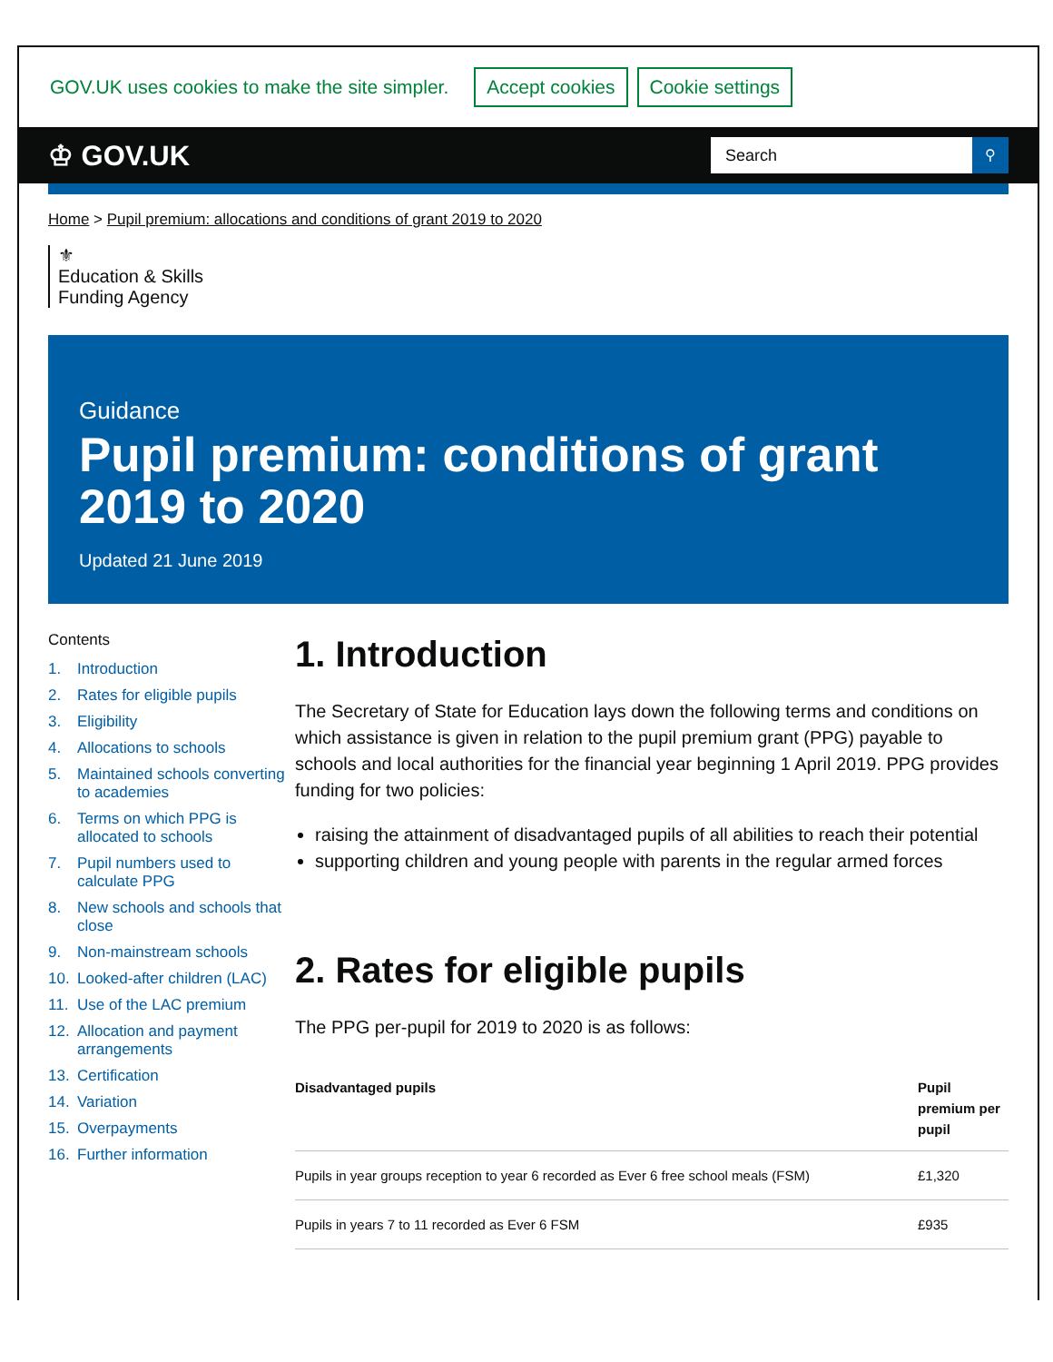GOV.UK uses cookies to make the site simpler. Accept cookies Cookie settings
♔ GOV.UK
Search ⚲
Home > Pupil premium: allocations and conditions of grant 2019 to 2020
⚜
Education & Skills
Funding Agency
Guidance
Pupil premium: conditions of grant 2019 to 2020
Updated 21 June 2019
Contents
1. Introduction
2. Rates for eligible pupils
3. Eligibility
4. Allocations to schools
5. Maintained schools converting to academies
6. Terms on which PPG is allocated to schools
7. Pupil numbers used to calculate PPG
8. New schools and schools that close
9. Non-mainstream schools
10. Looked-after children (LAC)
11. Use of the LAC premium
12. Allocation and payment arrangements
13. Certification
14. Variation
15. Overpayments
16. Further information
1. Introduction
The Secretary of State for Education lays down the following terms and conditions on which assistance is given in relation to the pupil premium grant (PPG) payable to schools and local authorities for the financial year beginning 1 April 2019. PPG provides funding for two policies:
raising the attainment of disadvantaged pupils of all abilities to reach their potential
supporting children and young people with parents in the regular armed forces
2. Rates for eligible pupils
The PPG per-pupil for 2019 to 2020 is as follows:
| Disadvantaged pupils | Pupil premium per pupil |
| --- | --- |
| Pupils in year groups reception to year 6 recorded as Ever 6 free school meals (FSM) | £1,320 |
| Pupils in years 7 to 11 recorded as Ever 6 FSM | £935 |